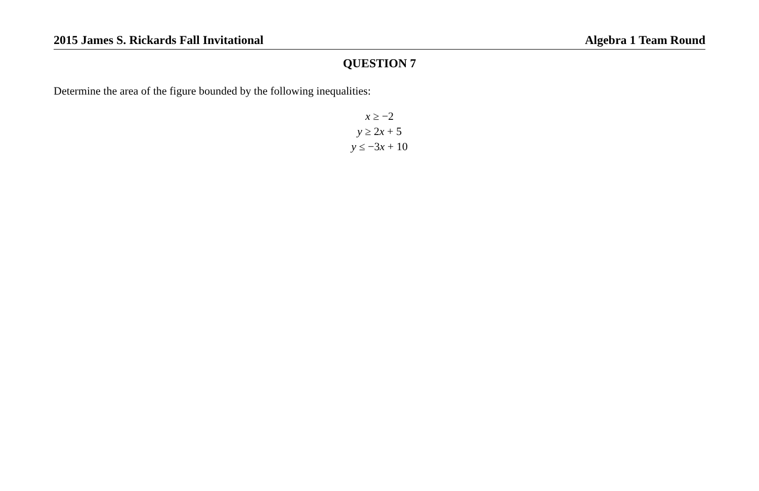2015 James S. Rickards Fall Invitational Algebra 1 Team Round
QUESTION 7
Determine the area of the figure bounded by the following inequalities:
x ≥ −2
y ≥ 2x + 5
y ≤ −3x + 10